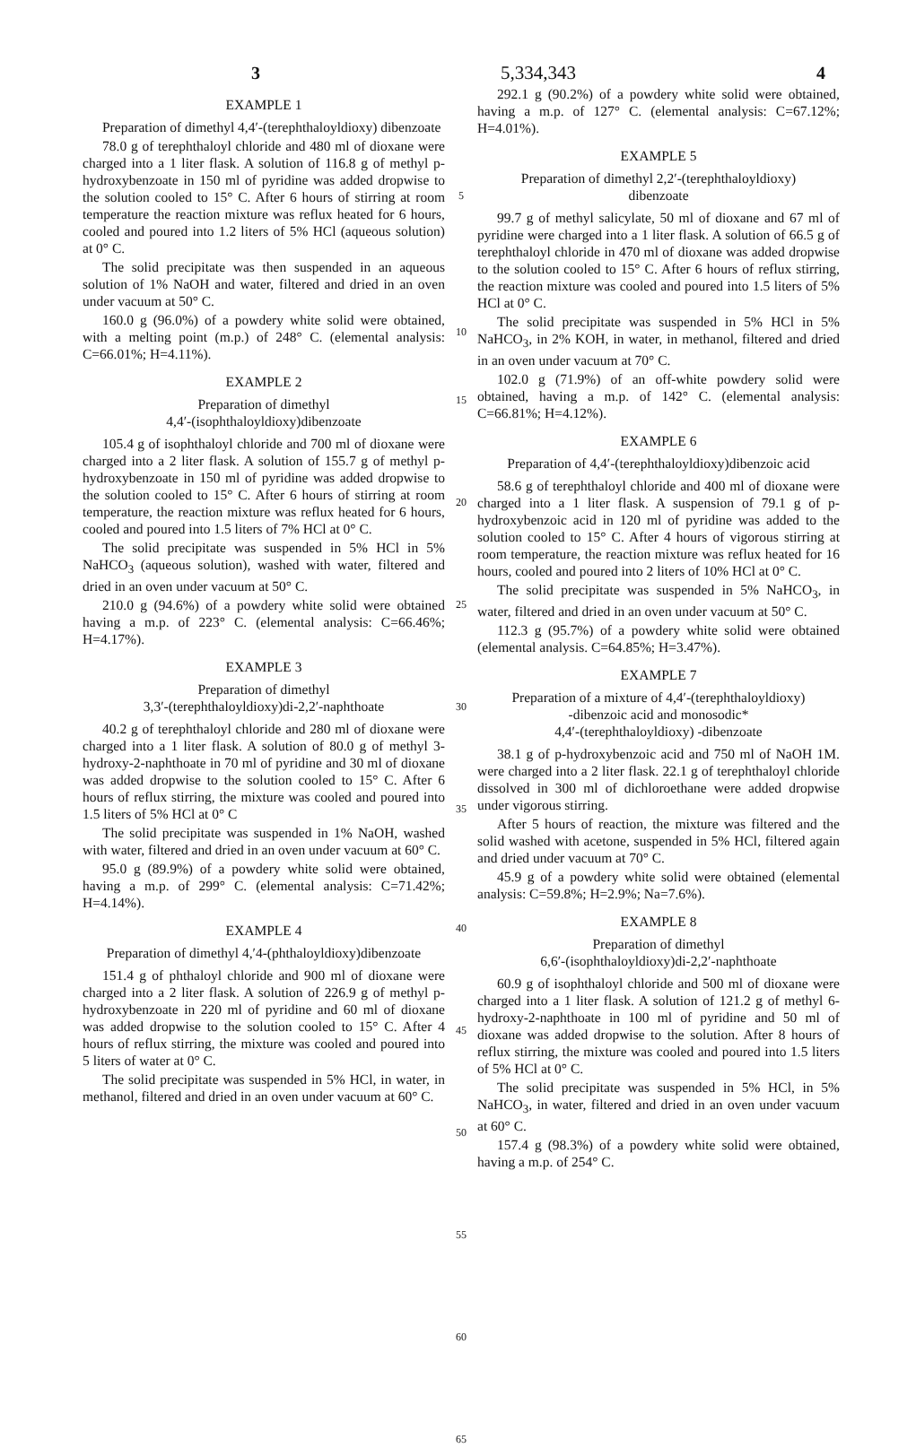3 5,334,343 4
EXAMPLE 1
Preparation of dimethyl 4,4′-(terephthaloyldioxy) dibenzoate
78.0 g of terephthaloyl chloride and 480 ml of dioxane were charged into a 1 liter flask. A solution of 116.8 g of methyl p-hydroxybenzoate in 150 ml of pyridine was added dropwise to the solution cooled to 15° C. After 6 hours of stirring at room temperature the reaction mixture was reflux heated for 6 hours, cooled and poured into 1.2 liters of 5% HCl (aqueous solution) at 0° C.
The solid precipitate was then suspended in an aqueous solution of 1% NaOH and water, filtered and dried in an oven under vacuum at 50° C.
160.0 g (96.0%) of a powdery white solid were obtained, with a melting point (m.p.) of 248° C. (elemental analysis: C=66.01%; H=4.11%).
EXAMPLE 2
Preparation of dimethyl
4,4′-(isophthaloyldioxy)dibenzoate
105.4 g of isophthaloyl chloride and 700 ml of dioxane were charged into a 2 liter flask. A solution of 155.7 g of methyl p-hydroxybenzoate in 150 ml of pyridine was added dropwise to the solution cooled to 15° C. After 6 hours of stirring at room temperature, the reaction mixture was reflux heated for 6 hours, cooled and poured into 1.5 liters of 7% HCl at 0° C.
The solid precipitate was suspended in 5% HCl in 5% NaHCO<sub>3</sub> (aqueous solution), washed with water, filtered and dried in an oven under vacuum at 50° C.
210.0 g (94.6%) of a powdery white solid were obtained having a m.p. of 223° C. (elemental analysis: C=66.46%; H=4.17%).
EXAMPLE 3
Preparation of dimethyl
3,3′-(terephthaloyldioxy)di-2,2′-naphthoate
40.2 g of terephthaloyl chloride and 280 ml of dioxane were charged into a 1 liter flask. A solution of 80.0 g of methyl 3-hydroxy-2-naphthoate in 70 ml of pyridine and 30 ml of dioxane was added dropwise to the solution cooled to 15° C. After 6 hours of reflux stirring, the mixture was cooled and poured into 1.5 liters of 5% HCl at 0° C
The solid precipitate was suspended in 1% NaOH, washed with water, filtered and dried in an oven under vacuum at 60° C.
95.0 g (89.9%) of a powdery white solid were obtained, having a m.p. of 299° C. (elemental analysis: C=71.42%; H=4.14%).
EXAMPLE 4
Preparation of dimethyl 4,′4-(phthaloyldioxy)dibenzoate
151.4 g of phthaloyl chloride and 900 ml of dioxane were charged into a 2 liter flask. A solution of 226.9 g of methyl p-hydroxybenzoate in 220 ml of pyridine and 60 ml of dioxane was added dropwise to the solution cooled to 15° C. After 4 hours of reflux stirring, the mixture was cooled and poured into 5 liters of water at 0° C.
The solid precipitate was suspended in 5% HCl, in water, in methanol, filtered and dried in an oven under vacuum at 60° C.
5
10
15
20
25
30
35
40
45
50
55
60
65
292.1 g (90.2%) of a powdery white solid were obtained, having a m.p. of 127° C. (elemental analysis: C=67.12%; H=4.01%).
EXAMPLE 5
Preparation of dimethyl 2,2′-(terephthaloyldioxy)
dibenzoate
99.7 g of methyl salicylate, 50 ml of dioxane and 67 ml of pyridine were charged into a 1 liter flask. A solution of 66.5 g of terephthaloyl chloride in 470 ml of dioxane was added dropwise to the solution cooled to 15° C. After 6 hours of reflux stirring, the reaction mixture was cooled and poured into 1.5 liters of 5% HCl at 0° C.
The solid precipitate was suspended in 5% HCl in 5% NaHCO<sub>3</sub>, in 2% KOH, in water, in methanol, filtered and dried in an oven under vacuum at 70° C.
102.0 g (71.9%) of an off-white powdery solid were obtained, having a m.p. of 142° C. (elemental analysis: C=66.81%; H=4.12%).
EXAMPLE 6
Preparation of 4,4′-(terephthaloyldioxy)dibenzoic acid
58.6 g of terephthaloyl chloride and 400 ml of dioxane were charged into a 1 liter flask. A suspension of 79.1 g of p-hydroxybenzoic acid in 120 ml of pyridine was added to the solution cooled to 15° C. After 4 hours of vigorous stirring at room temperature, the reaction mixture was reflux heated for 16 hours, cooled and poured into 2 liters of 10% HCl at 0° C.
The solid precipitate was suspended in 5% NaHCO<sub>3</sub>, in water, filtered and dried in an oven under vacuum at 50° C.
112.3 g (95.7%) of a powdery white solid were obtained (elemental analysis. C=64.85%; H=3.47%).
EXAMPLE 7
Preparation of a mixture of 4,4′-(terephthaloyldioxy)
-dibenzoic acid and monosodic*
4,4′-(terephthaloyldioxy) -dibenzoate
38.1 g of p-hydroxybenzoic acid and 750 ml of NaOH 1M. were charged into a 2 liter flask. 22.1 g of terephthaloyl chloride dissolved in 300 ml of dichloroethane were added dropwise under vigorous stirring.
After 5 hours of reaction, the mixture was filtered and the solid washed with acetone, suspended in 5% HCl, filtered again and dried under vacuum at 70° C.
45.9 g of a powdery white solid were obtained (elemental analysis: C=59.8%; H=2.9%; Na=7.6%).
EXAMPLE 8
Preparation of dimethyl
6,6′-(isophthaloyldioxy)di-2,2′-naphthoate
60.9 g of isophthaloyl chloride and 500 ml of dioxane were charged into a 1 liter flask. A solution of 121.2 g of methyl 6-hydroxy-2-naphthoate in 100 ml of pyridine and 50 ml of dioxane was added dropwise to the solution. After 8 hours of reflux stirring, the mixture was cooled and poured into 1.5 liters of 5% HCl at 0° C.
The solid precipitate was suspended in 5% HCl, in 5% NaHCO<sub>3</sub>, in water, filtered and dried in an oven under vacuum at 60° C.
157.4 g (98.3%) of a powdery white solid were obtained, having a m.p. of 254° C.